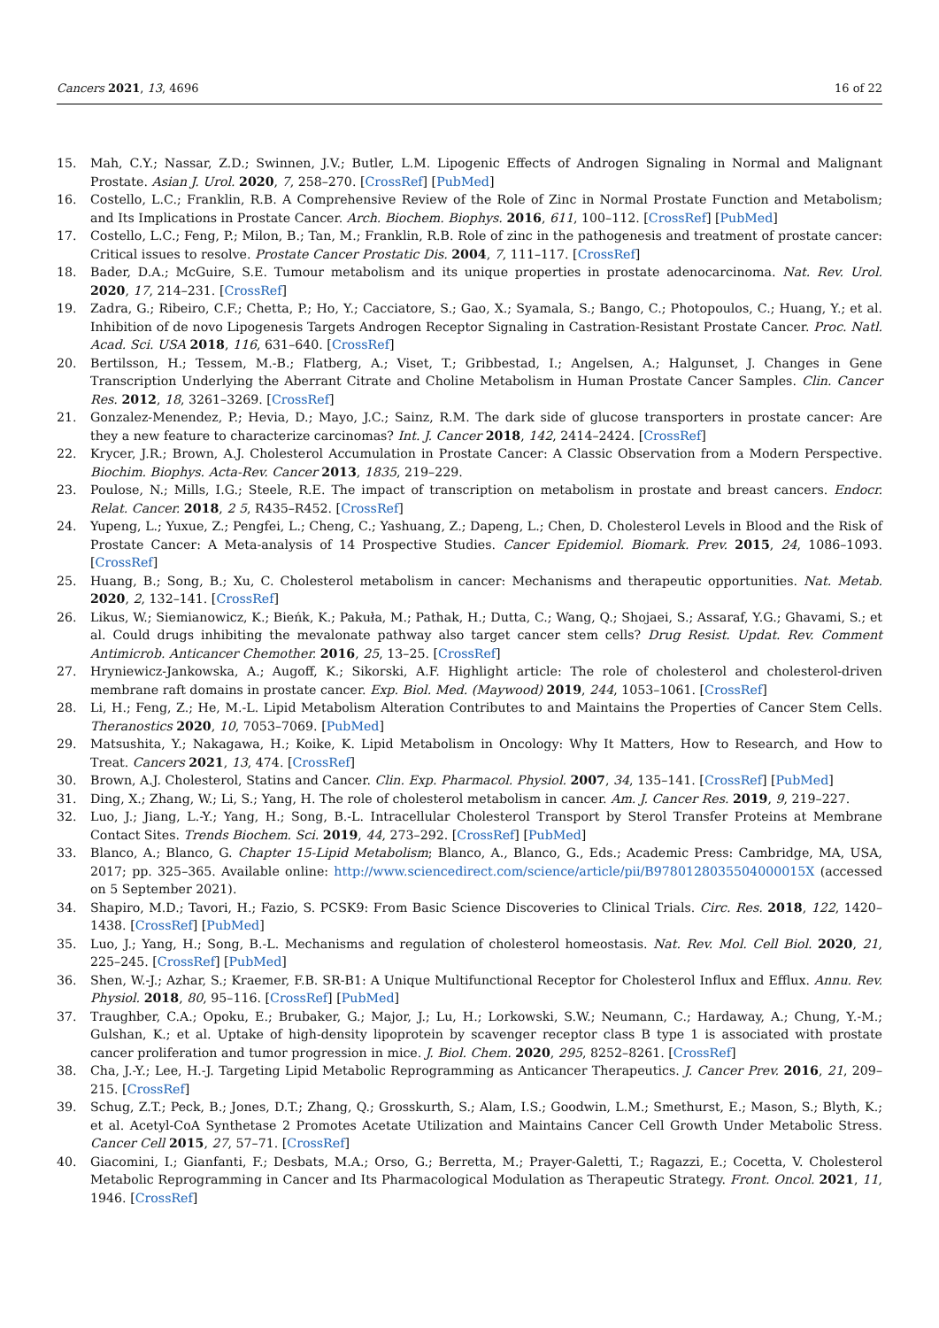Cancers 2021, 13, 4696 16 of 22
15. Mah, C.Y.; Nassar, Z.D.; Swinnen, J.V.; Butler, L.M. Lipogenic Effects of Androgen Signaling in Normal and Malignant Prostate. Asian J. Urol. 2020, 7, 258–270. [CrossRef] [PubMed]
16. Costello, L.C.; Franklin, R.B. A Comprehensive Review of the Role of Zinc in Normal Prostate Function and Metabolism; and Its Implications in Prostate Cancer. Arch. Biochem. Biophys. 2016, 611, 100–112. [CrossRef] [PubMed]
17. Costello, L.C.; Feng, P.; Milon, B.; Tan, M.; Franklin, R.B. Role of zinc in the pathogenesis and treatment of prostate cancer: Critical issues to resolve. Prostate Cancer Prostatic Dis. 2004, 7, 111–117. [CrossRef]
18. Bader, D.A.; McGuire, S.E. Tumour metabolism and its unique properties in prostate adenocarcinoma. Nat. Rev. Urol. 2020, 17, 214–231. [CrossRef]
19. Zadra, G.; Ribeiro, C.F.; Chetta, P.; Ho, Y.; Cacciatore, S.; Gao, X.; Syamala, S.; Bango, C.; Photopoulos, C.; Huang, Y.; et al. Inhibition of de novo Lipogenesis Targets Androgen Receptor Signaling in Castration-Resistant Prostate Cancer. Proc. Natl. Acad. Sci. USA 2018, 116, 631–640. [CrossRef]
20. Bertilsson, H.; Tessem, M.-B.; Flatberg, A.; Viset, T.; Gribbestad, I.; Angelsen, A.; Halgunset, J. Changes in Gene Transcription Underlying the Aberrant Citrate and Choline Metabolism in Human Prostate Cancer Samples. Clin. Cancer Res. 2012, 18, 3261–3269. [CrossRef]
21. Gonzalez-Menendez, P.; Hevia, D.; Mayo, J.C.; Sainz, R.M. The dark side of glucose transporters in prostate cancer: Are they a new feature to characterize carcinomas? Int. J. Cancer 2018, 142, 2414–2424. [CrossRef]
22. Krycer, J.R.; Brown, A.J. Cholesterol Accumulation in Prostate Cancer: A Classic Observation from a Modern Perspective. Biochim. Biophys. Acta-Rev. Cancer 2013, 1835, 219–229.
23. Poulose, N.; Mills, I.G.; Steele, R.E. The impact of transcription on metabolism in prostate and breast cancers. Endocr. Relat. Cancer. 2018, 2 5, R435–R452. [CrossRef]
24. Yupeng, L.; Yuxue, Z.; Pengfei, L.; Cheng, C.; Yashuang, Z.; Dapeng, L.; Chen, D. Cholesterol Levels in Blood and the Risk of Prostate Cancer: A Meta-analysis of 14 Prospective Studies. Cancer Epidemiol. Biomark. Prev. 2015, 24, 1086–1093. [CrossRef]
25. Huang, B.; Song, B.; Xu, C. Cholesterol metabolism in cancer: Mechanisms and therapeutic opportunities. Nat. Metab. 2020, 2, 132–141. [CrossRef]
26. Likus, W.; Siemianowicz, K.; Bieńk, K.; Pakuła, M.; Pathak, H.; Dutta, C.; Wang, Q.; Shojaei, S.; Assaraf, Y.G.; Ghavami, S.; et al. Could drugs inhibiting the mevalonate pathway also target cancer stem cells? Drug Resist. Updat. Rev. Comment Antimicrob. Anticancer Chemother. 2016, 25, 13–25. [CrossRef]
27. Hryniewicz-Jankowska, A.; Augoff, K.; Sikorski, A.F. Highlight article: The role of cholesterol and cholesterol-driven membrane raft domains in prostate cancer. Exp. Biol. Med. (Maywood) 2019, 244, 1053–1061. [CrossRef]
28. Li, H.; Feng, Z.; He, M.-L. Lipid Metabolism Alteration Contributes to and Maintains the Properties of Cancer Stem Cells. Theranostics 2020, 10, 7053–7069. [PubMed]
29. Matsushita, Y.; Nakagawa, H.; Koike, K. Lipid Metabolism in Oncology: Why It Matters, How to Research, and How to Treat. Cancers 2021, 13, 474. [CrossRef]
30. Brown, A.J. Cholesterol, Statins and Cancer. Clin. Exp. Pharmacol. Physiol. 2007, 34, 135–141. [CrossRef] [PubMed]
31. Ding, X.; Zhang, W.; Li, S.; Yang, H. The role of cholesterol metabolism in cancer. Am. J. Cancer Res. 2019, 9, 219–227.
32. Luo, J.; Jiang, L.-Y.; Yang, H.; Song, B.-L. Intracellular Cholesterol Transport by Sterol Transfer Proteins at Membrane Contact Sites. Trends Biochem. Sci. 2019, 44, 273–292. [CrossRef] [PubMed]
33. Blanco, A.; Blanco, G. Chapter 15-Lipid Metabolism; Blanco, A., Blanco, G., Eds.; Academic Press: Cambridge, MA, USA, 2017; pp. 325–365. Available online: http://www.sciencedirect.com/science/article/pii/B9780128035504000015X (accessed on 5 September 2021).
34. Shapiro, M.D.; Tavori, H.; Fazio, S. PCSK9: From Basic Science Discoveries to Clinical Trials. Circ. Res. 2018, 122, 1420–1438. [CrossRef] [PubMed]
35. Luo, J.; Yang, H.; Song, B.-L. Mechanisms and regulation of cholesterol homeostasis. Nat. Rev. Mol. Cell Biol. 2020, 21, 225–245. [CrossRef] [PubMed]
36. Shen, W.-J.; Azhar, S.; Kraemer, F.B. SR-B1: A Unique Multifunctional Receptor for Cholesterol Influx and Efflux. Annu. Rev. Physiol. 2018, 80, 95–116. [CrossRef] [PubMed]
37. Traughber, C.A.; Opoku, E.; Brubaker, G.; Major, J.; Lu, H.; Lorkowski, S.W.; Neumann, C.; Hardaway, A.; Chung, Y.-M.; Gulshan, K.; et al. Uptake of high-density lipoprotein by scavenger receptor class B type 1 is associated with prostate cancer proliferation and tumor progression in mice. J. Biol. Chem. 2020, 295, 8252–8261. [CrossRef]
38. Cha, J.-Y.; Lee, H.-J. Targeting Lipid Metabolic Reprogramming as Anticancer Therapeutics. J. Cancer Prev. 2016, 21, 209–215. [CrossRef]
39. Schug, Z.T.; Peck, B.; Jones, D.T.; Zhang, Q.; Grosskurth, S.; Alam, I.S.; Goodwin, L.M.; Smethurst, E.; Mason, S.; Blyth, K.; et al. Acetyl-CoA Synthetase 2 Promotes Acetate Utilization and Maintains Cancer Cell Growth Under Metabolic Stress. Cancer Cell 2015, 27, 57–71. [CrossRef]
40. Giacomini, I.; Gianfanti, F.; Desbats, M.A.; Orso, G.; Berretta, M.; Prayer-Galetti, T.; Ragazzi, E.; Cocetta, V. Cholesterol Metabolic Reprogramming in Cancer and Its Pharmacological Modulation as Therapeutic Strategy. Front. Oncol. 2021, 11, 1946. [CrossRef]